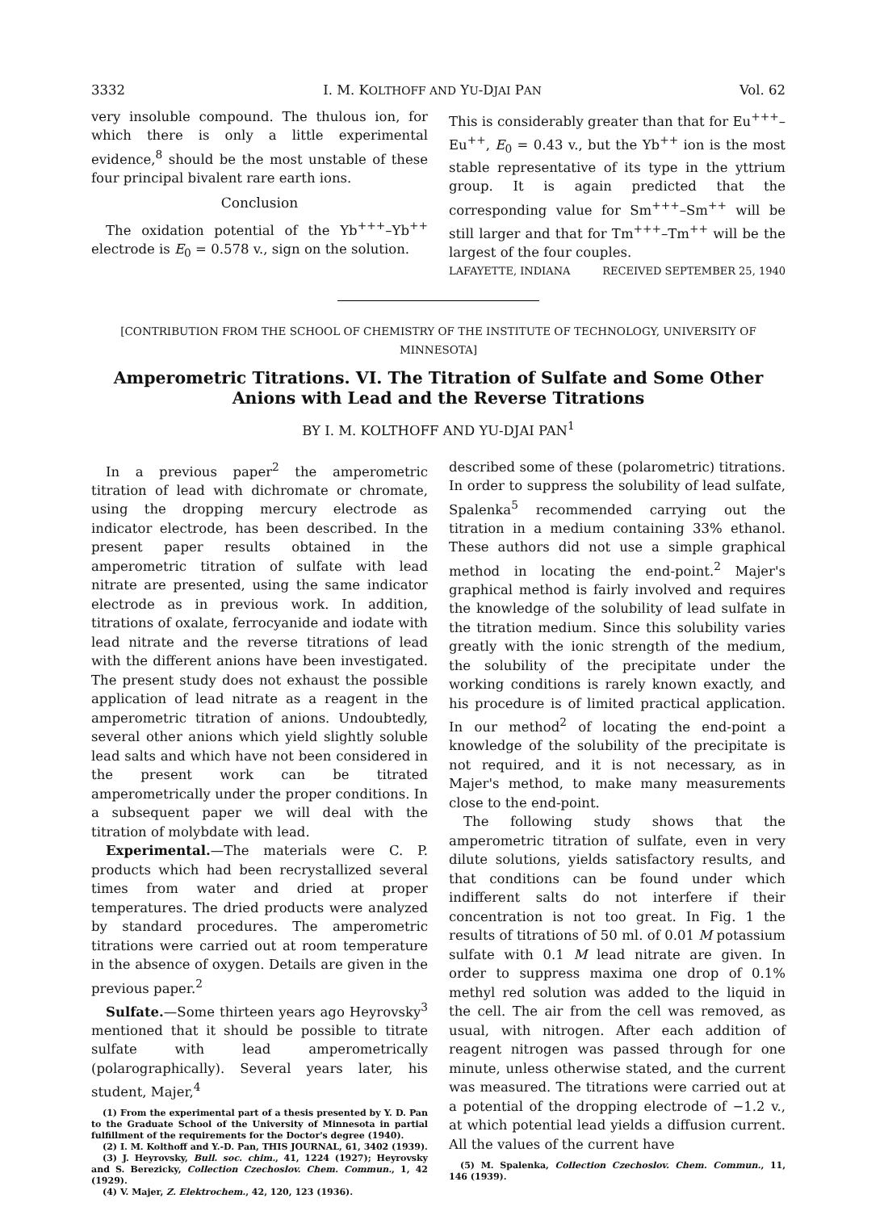3332 I. M. KOLTHOFF AND YU-DJAI PAN Vol. 62
very insoluble compound. The thulous ion, for which there is only a little experimental evidence,<sup>8</sup> should be the most unstable of these four principal bivalent rare earth ions.
Conclusion
The oxidation potential of the Yb<sup>+++</sup>–Yb<sup>++</sup> electrode is E<sub>0</sub> = 0.578 v., sign on the solution.
This is considerably greater than that for Eu<sup>+++</sup>–Eu<sup>++</sup>, E<sub>0</sub> = 0.43 v., but the Yb<sup>++</sup> ion is the most stable representative of its type in the yttrium group. It is again predicted that the corresponding value for Sm<sup>+++</sup>–Sm<sup>++</sup> will be still larger and that for Tm<sup>+++</sup>–Tm<sup>++</sup> will be the largest of the four couples.
LAFAYETTE, INDIANA RECEIVED SEPTEMBER 25, 1940
[CONTRIBUTION FROM THE SCHOOL OF CHEMISTRY OF THE INSTITUTE OF TECHNOLOGY, UNIVERSITY OF MINNESOTA]
Amperometric Titrations. VI. The Titration of Sulfate and Some Other Anions with Lead and the Reverse Titrations
BY I. M. KOLTHOFF AND YU-DJAI PAN<sup>1</sup>
In a previous paper<sup>2</sup> the amperometric titration of lead with dichromate or chromate, using the dropping mercury electrode as indicator electrode, has been described. In the present paper results obtained in the amperometric titration of sulfate with lead nitrate are presented, using the same indicator electrode as in previous work. In addition, titrations of oxalate, ferrocyanide and iodate with lead nitrate and the reverse titrations of lead with the different anions have been investigated. The present study does not exhaust the possible application of lead nitrate as a reagent in the amperometric titration of anions. Undoubtedly, several other anions which yield slightly soluble lead salts and which have not been considered in the present work can be titrated amperometrically under the proper conditions. In a subsequent paper we will deal with the titration of molybdate with lead.
Experimental.—The materials were C. P. products which had been recrystallized several times from water and dried at proper temperatures. The dried products were analyzed by standard procedures. The amperometric titrations were carried out at room temperature in the absence of oxygen. Details are given in the previous paper.<sup>2</sup>
Sulfate.—Some thirteen years ago Heyrovsky<sup>3</sup> mentioned that it should be possible to titrate sulfate with lead amperometrically (polarographically). Several years later, his student, Majer,<sup>4</sup>
(1) From the experimental part of a thesis presented by Y. D. Pan to the Graduate School of the University of Minnesota in partial fulfillment of the requirements for the Doctor's degree (1940).
(2) I. M. Kolthoff and Y.-D. Pan, THIS JOURNAL, 61, 3402 (1939).
(3) J. Heyrovsky, Bull. soc. chim., 41, 1224 (1927); Heyrovsky and S. Berezicky, Collection Czechoslov. Chem. Commun., 1, 42 (1929).
(4) V. Majer, Z. Elektrochem., 42, 120, 123 (1936).
described some of these (polarometric) titrations. In order to suppress the solubility of lead sulfate, Spalenka<sup>5</sup> recommended carrying out the titration in a medium containing 33% ethanol. These authors did not use a simple graphical method in locating the end-point.<sup>2</sup> Majer's graphical method is fairly involved and requires the knowledge of the solubility of lead sulfate in the titration medium. Since this solubility varies greatly with the ionic strength of the medium, the solubility of the precipitate under the working conditions is rarely known exactly, and his procedure is of limited practical application. In our method<sup>2</sup> of locating the end-point a knowledge of the solubility of the precipitate is not required, and it is not necessary, as in Majer's method, to make many measurements close to the end-point.
The following study shows that the amperometric titration of sulfate, even in very dilute solutions, yields satisfactory results, and that conditions can be found under which indifferent salts do not interfere if their concentration is not too great. In Fig. 1 the results of titrations of 50 ml. of 0.01 M potassium sulfate with 0.1 M lead nitrate are given. In order to suppress maxima one drop of 0.1% methyl red solution was added to the liquid in the cell. The air from the cell was removed, as usual, with nitrogen. After each addition of reagent nitrogen was passed through for one minute, unless otherwise stated, and the current was measured. The titrations were carried out at a potential of the dropping electrode of −1.2 v., at which potential lead yields a diffusion current. All the values of the current have
(5) M. Spalenka, Collection Czechoslov. Chem. Commun., 11, 146 (1939).